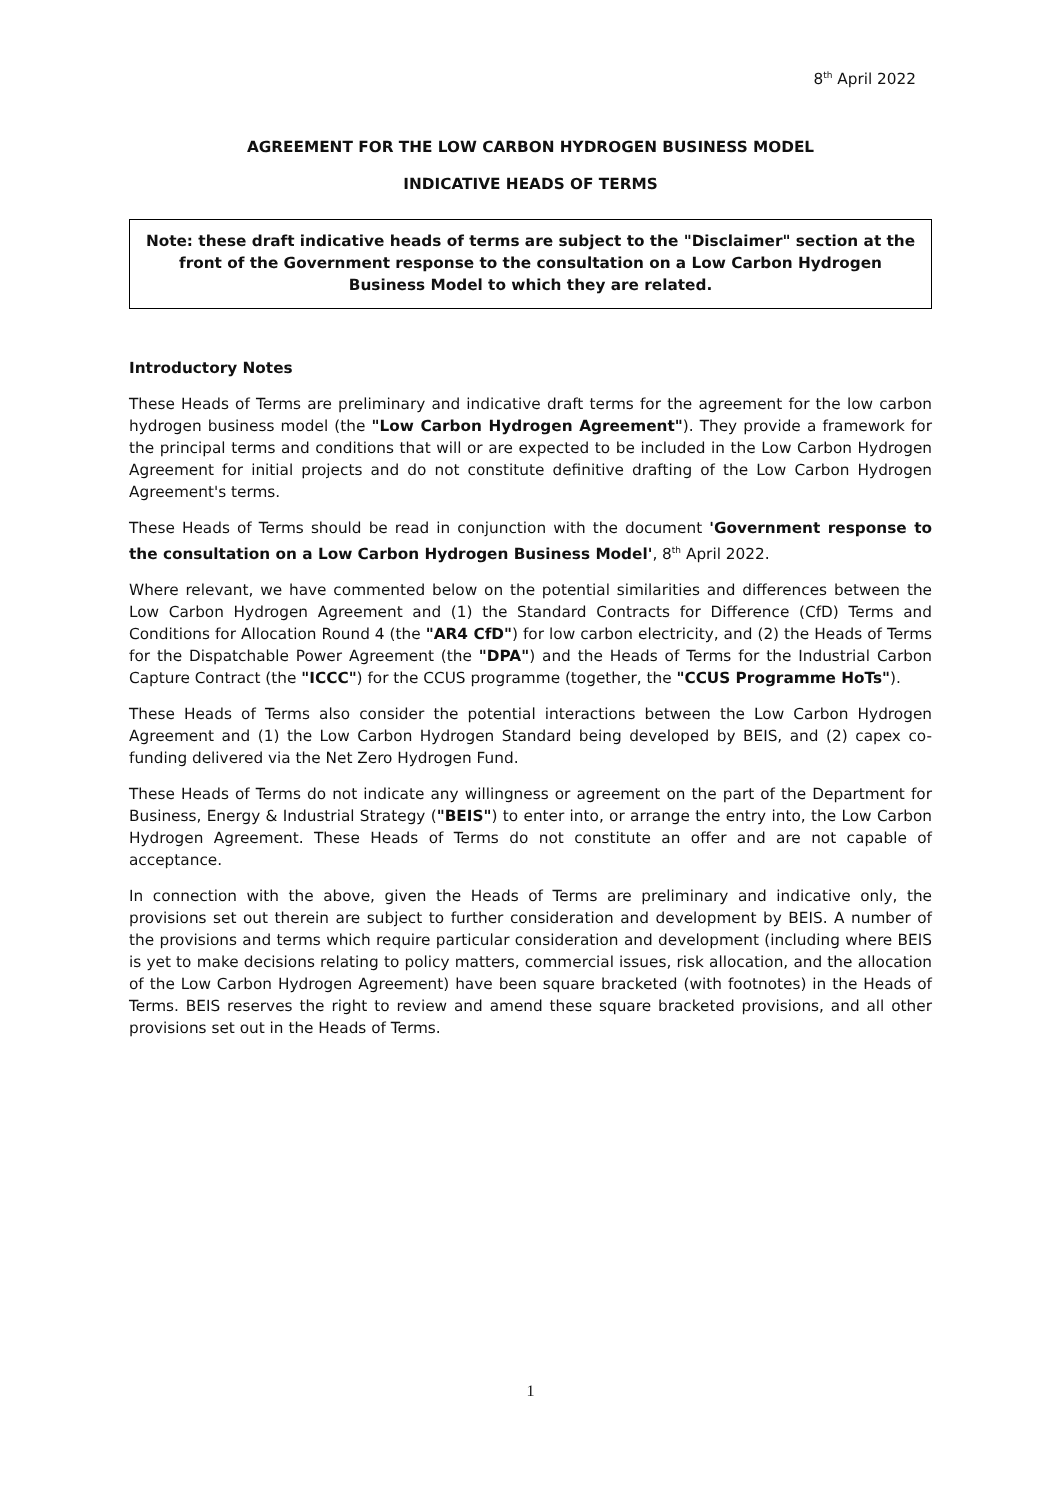8<sup>th</sup> April 2022
AGREEMENT FOR THE LOW CARBON HYDROGEN BUSINESS MODEL
INDICATIVE HEADS OF TERMS
Note: these draft indicative heads of terms are subject to the "Disclaimer" section at the front of the Government response to the consultation on a Low Carbon Hydrogen Business Model to which they are related.
Introductory Notes
These Heads of Terms are preliminary and indicative draft terms for the agreement for the low carbon hydrogen business model (the "Low Carbon Hydrogen Agreement"). They provide a framework for the principal terms and conditions that will or are expected to be included in the Low Carbon Hydrogen Agreement for initial projects and do not constitute definitive drafting of the Low Carbon Hydrogen Agreement's terms.
These Heads of Terms should be read in conjunction with the document 'Government response to the consultation on a Low Carbon Hydrogen Business Model', 8<sup>th</sup> April 2022.
Where relevant, we have commented below on the potential similarities and differences between the Low Carbon Hydrogen Agreement and (1) the Standard Contracts for Difference (CfD) Terms and Conditions for Allocation Round 4 (the "AR4 CfD") for low carbon electricity, and (2) the Heads of Terms for the Dispatchable Power Agreement (the "DPA") and the Heads of Terms for the Industrial Carbon Capture Contract (the "ICCC") for the CCUS programme (together, the "CCUS Programme HoTs").
These Heads of Terms also consider the potential interactions between the Low Carbon Hydrogen Agreement and (1) the Low Carbon Hydrogen Standard being developed by BEIS, and (2) capex co-funding delivered via the Net Zero Hydrogen Fund.
These Heads of Terms do not indicate any willingness or agreement on the part of the Department for Business, Energy & Industrial Strategy ("BEIS") to enter into, or arrange the entry into, the Low Carbon Hydrogen Agreement. These Heads of Terms do not constitute an offer and are not capable of acceptance.
In connection with the above, given the Heads of Terms are preliminary and indicative only, the provisions set out therein are subject to further consideration and development by BEIS. A number of the provisions and terms which require particular consideration and development (including where BEIS is yet to make decisions relating to policy matters, commercial issues, risk allocation, and the allocation of the Low Carbon Hydrogen Agreement) have been square bracketed (with footnotes) in the Heads of Terms. BEIS reserves the right to review and amend these square bracketed provisions, and all other provisions set out in the Heads of Terms.
1